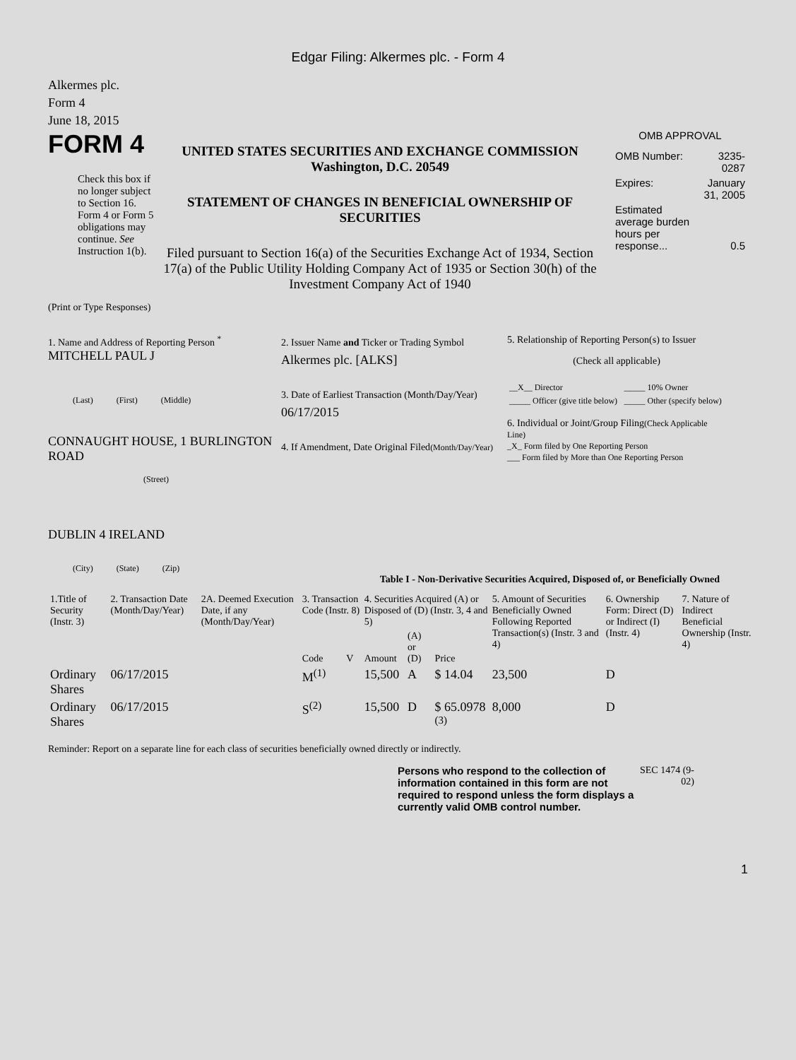Edgar Filing: Alkermes plc. - Form 4
Alkermes plc.
Form 4
June 18, 2015
FORM 4
Check this box if no longer subject to Section 16. Form 4 or Form 5 obligations may continue. See Instruction 1(b).
UNITED STATES SECURITIES AND EXCHANGE COMMISSION
Washington, D.C. 20549
STATEMENT OF CHANGES IN BENEFICIAL OWNERSHIP OF SECURITIES
Filed pursuant to Section 16(a) of the Securities Exchange Act of 1934, Section 17(a) of the Public Utility Holding Company Act of 1935 or Section 30(h) of the Investment Company Act of 1940
OMB APPROVAL
| OMB Number: | 3235-0287 |
| Expires: | January 31, 2005 |
| Estimated average burden hours per response... | 0.5 |
(Print or Type Responses)
1. Name and Address of Reporting Person <sup>*</sup>
MITCHELL PAUL J
(Last) (First) (Middle)
CONNAUGHT HOUSE, 1 BURLINGTON ROAD
(Street)
DUBLIN 4 IRELAND
(City) (State) (Zip)
2. Issuer Name and Ticker or Trading Symbol
Alkermes plc. [ALKS]
3. Date of Earliest Transaction (Month/Day/Year)
06/17/2015
4. If Amendment, Date Original Filed(Month/Day/Year)
5. Relationship of Reporting Person(s) to Issuer
(Check all applicable)
| __X__ Director | _____ 10% Owner |
| _____ Officer (give title below) | _____ Other (specify below) |
6. Individual or Joint/Group Filing(Check Applicable Line)
_X_ Form filed by One Reporting Person
___ Form filed by More than One Reporting Person
Table I - Non-Derivative Securities Acquired, Disposed of, or Beneficially Owned
| 1.Title of Security (Instr. 3) | 2. Transaction Date (Month/Day/Year) | 2A. Deemed Execution Date, if any (Month/Day/Year) | 3. Transaction Code (Instr. 8) | | 4. Securities Acquired (A) or Disposed of (D) (Instr. 3, 4 and 5) | | | 5. Amount of Securities Beneficially Owned Following Reported Transaction(s) (Instr. 3 and 4) | 6. Ownership Form: Direct (D) or Indirect (I) (Instr. 4) | 7. Nature of Indirect Beneficial Ownership (Instr. 4) |
| --- | --- | --- | --- | --- | --- | --- | --- | --- | --- | --- |
| | | | Code | V | Amount | (A) or (D) | Price | | | |
| Ordinary Shares | 06/17/2015 | | M<sup>(1)</sup> | | 15,500 | A | $ 14.04 | 23,500 | D | |
| Ordinary Shares | 06/17/2015 | | S<sup>(2)</sup> | | 15,500 | D | $ 65.0978 <sup>(3)</sup> | 8,000 | D | |
Reminder: Report on a separate line for each class of securities beneficially owned directly or indirectly.
Persons who respond to the collection of information contained in this form are not required to respond unless the form displays a currently valid OMB control number.
SEC 1474 (9-02)
1